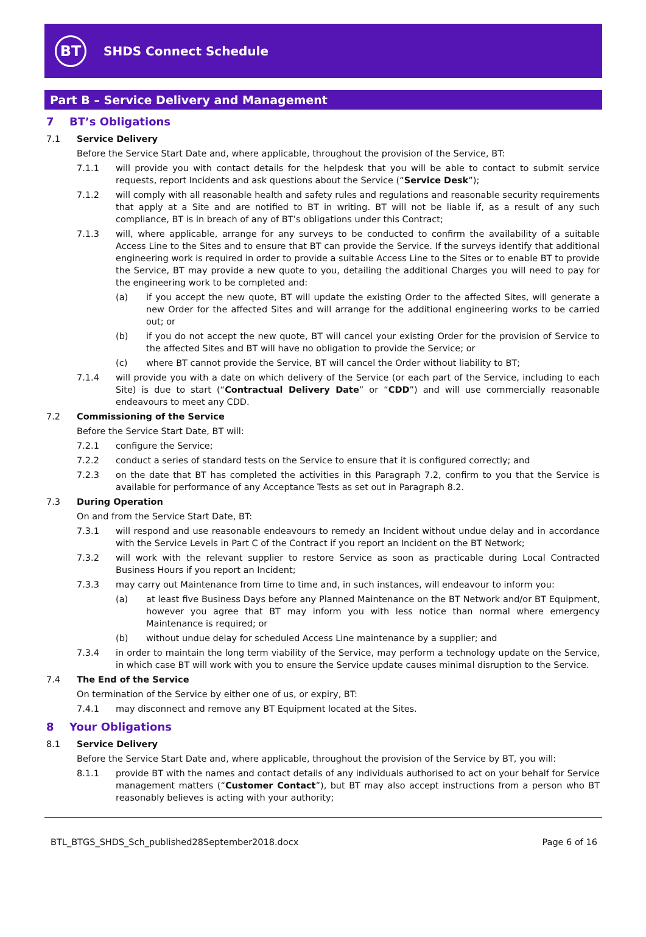BT
SHDS Connect Schedule
Part B – Service Delivery and Management
7 BT’s Obligations
7.1 Service Delivery
Before the Service Start Date and, where applicable, throughout the provision of the Service, BT:
7.1.1 will provide you with contact details for the helpdesk that you will be able to contact to submit service requests, report Incidents and ask questions about the Service (“Service Desk”);
7.1.2 will comply with all reasonable health and safety rules and regulations and reasonable security requirements that apply at a Site and are notified to BT in writing. BT will not be liable if, as a result of any such compliance, BT is in breach of any of BT’s obligations under this Contract;
7.1.3 will, where applicable, arrange for any surveys to be conducted to confirm the availability of a suitable Access Line to the Sites and to ensure that BT can provide the Service. If the surveys identify that additional engineering work is required in order to provide a suitable Access Line to the Sites or to enable BT to provide the Service, BT may provide a new quote to you, detailing the additional Charges you will need to pay for the engineering work to be completed and:
(a) if you accept the new quote, BT will update the existing Order to the affected Sites, will generate a new Order for the affected Sites and will arrange for the additional engineering works to be carried out; or
(b) if you do not accept the new quote, BT will cancel your existing Order for the provision of Service to the affected Sites and BT will have no obligation to provide the Service; or
(c) where BT cannot provide the Service, BT will cancel the Order without liability to BT;
7.1.4 will provide you with a date on which delivery of the Service (or each part of the Service, including to each Site) is due to start (“Contractual Delivery Date” or “CDD”) and will use commercially reasonable endeavours to meet any CDD.
7.2 Commissioning of the Service
Before the Service Start Date, BT will:
7.2.1 configure the Service;
7.2.2 conduct a series of standard tests on the Service to ensure that it is configured correctly; and
7.2.3 on the date that BT has completed the activities in this Paragraph 7.2, confirm to you that the Service is available for performance of any Acceptance Tests as set out in Paragraph 8.2.
7.3 During Operation
On and from the Service Start Date, BT:
7.3.1 will respond and use reasonable endeavours to remedy an Incident without undue delay and in accordance with the Service Levels in Part C of the Contract if you report an Incident on the BT Network;
7.3.2 will work with the relevant supplier to restore Service as soon as practicable during Local Contracted Business Hours if you report an Incident;
7.3.3 may carry out Maintenance from time to time and, in such instances, will endeavour to inform you:
(a) at least five Business Days before any Planned Maintenance on the BT Network and/or BT Equipment, however you agree that BT may inform you with less notice than normal where emergency Maintenance is required; or
(b) without undue delay for scheduled Access Line maintenance by a supplier; and
7.3.4 in order to maintain the long term viability of the Service, may perform a technology update on the Service, in which case BT will work with you to ensure the Service update causes minimal disruption to the Service.
7.4 The End of the Service
On termination of the Service by either one of us, or expiry, BT:
7.4.1 may disconnect and remove any BT Equipment located at the Sites.
8 Your Obligations
8.1 Service Delivery
Before the Service Start Date and, where applicable, throughout the provision of the Service by BT, you will:
8.1.1 provide BT with the names and contact details of any individuals authorised to act on your behalf for Service management matters (“Customer Contact”), but BT may also accept instructions from a person who BT reasonably believes is acting with your authority;
BTL_BTGS_SHDS_Sch_published28September2018.docx Page 6 of 16